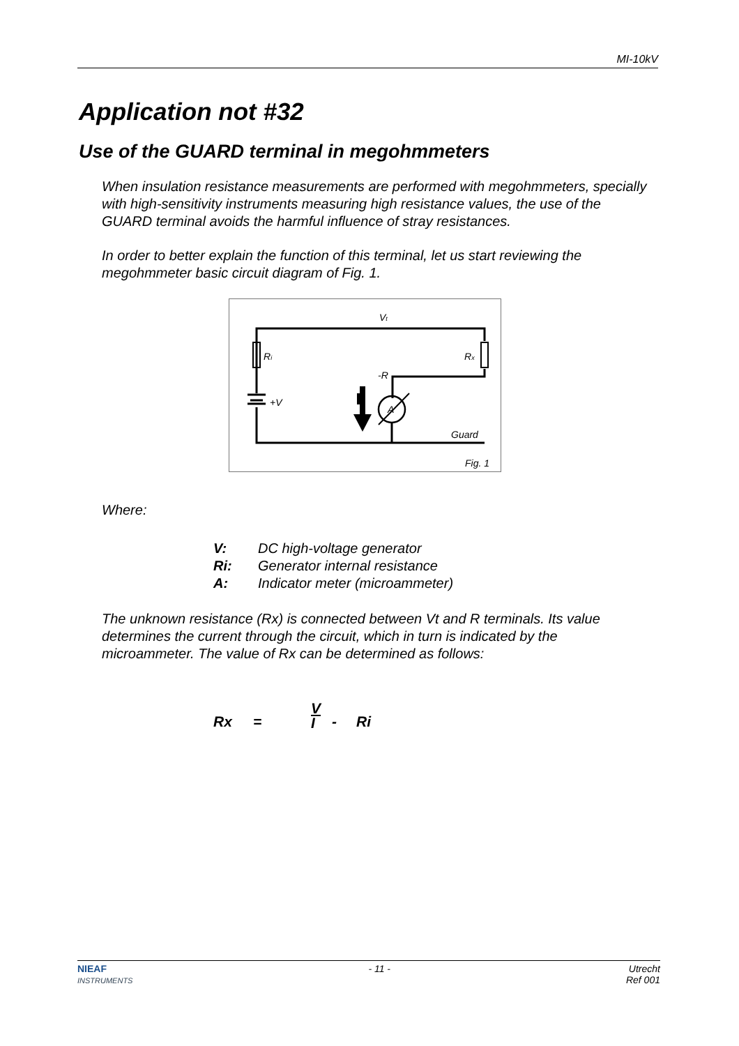MI-10kV
Application not #32
Use of the GUARD terminal in megohmmeters
When insulation resistance measurements are performed with megohmmeters, specially with high-sensitivity instruments measuring high resistance values, the use of the GUARD terminal avoids the harmful influence of stray resistances.
In order to better explain the function of this terminal, let us start reviewing the megohmmeter basic circuit diagram of Fig. 1.
Vt
Ri
Rx
-R
+V
A
Guard
Fig. 1
Where:
V: DC high-voltage generator
Ri: Generator internal resistance
A: Indicator meter (microammeter)
The unknown resistance (Rx) is connected between Vt and R terminals. Its value determines the current through the circuit, which in turn is indicated by the microammeter. The value of Rx can be determined as follows:
Rx = V I - Ri
NIEAF
INSTRUMENTS - 11 - Utrecht
Ref 001